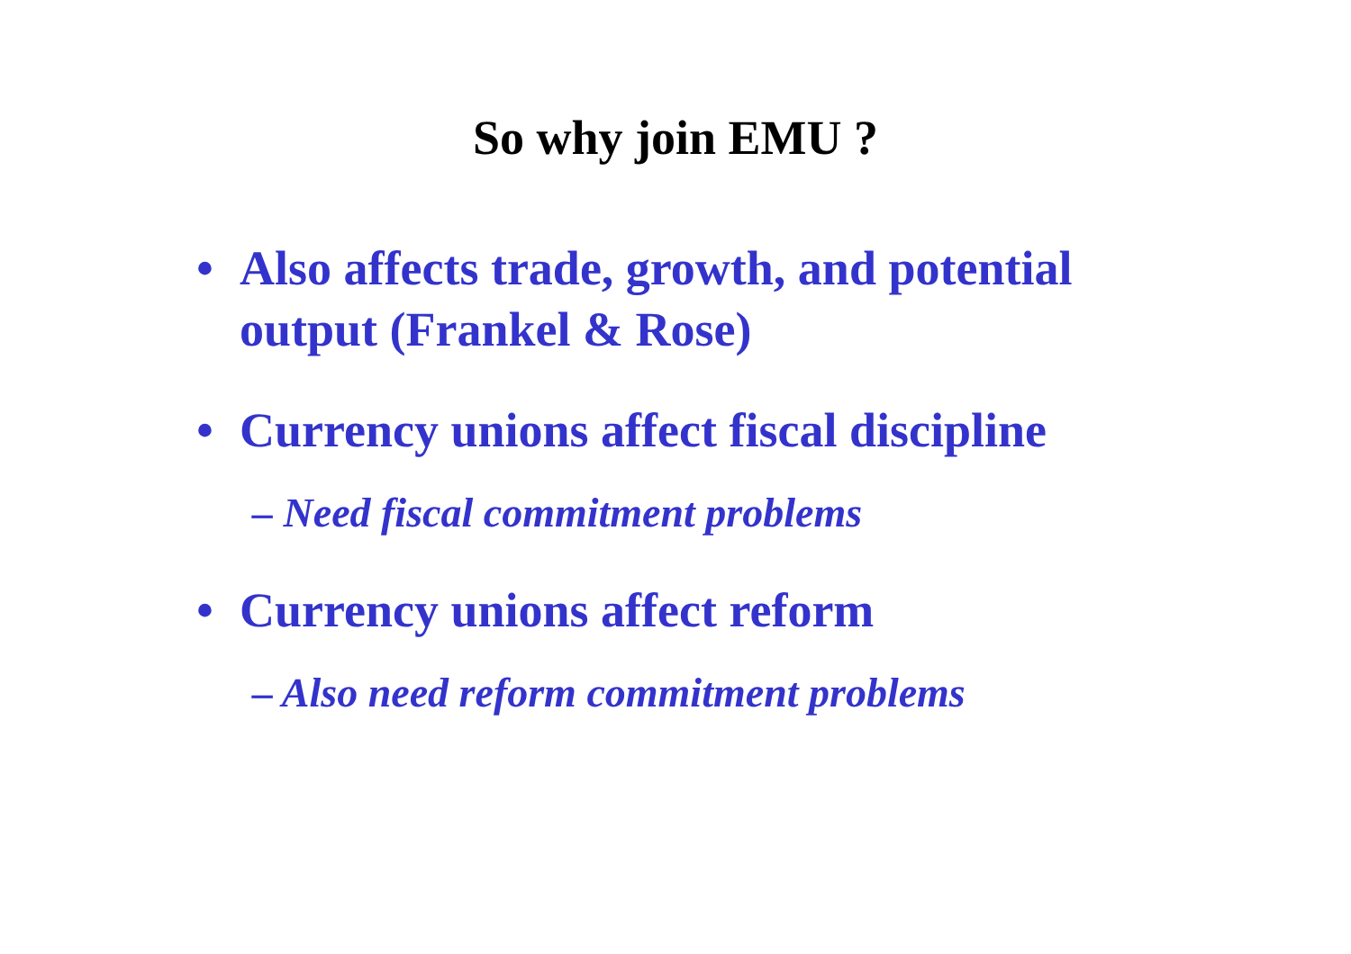So why join EMU ?
• Also affects trade, growth, and potential
output (Frankel & Rose)
• Currency unions affect fiscal discipline
– Need fiscal commitment problems
• Currency unions affect reform
– Also need reform commitment problems